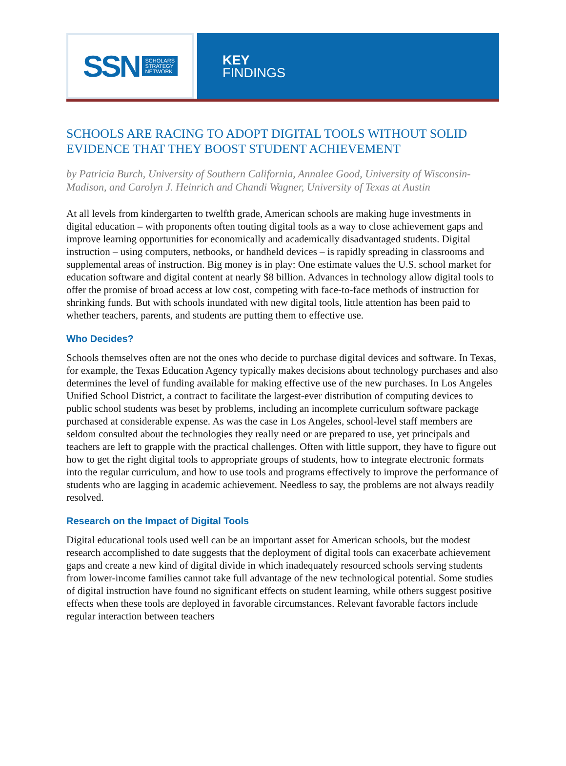SSN SCHOLARS
STRATEGY
NETWORK
KEY
FINDINGS
SCHOOLS ARE RACING TO ADOPT DIGITAL TOOLS WITHOUT SOLID EVIDENCE THAT THEY BOOST STUDENT ACHIEVEMENT
by Patricia Burch, University of Southern California, Annalee Good, University of Wisconsin-Madison, and Carolyn J. Heinrich and Chandi Wagner, University of Texas at Austin
At all levels from kindergarten to twelfth grade, American schools are making huge investments in digital education – with proponents often touting digital tools as a way to close achievement gaps and improve learning opportunities for economically and academically disadvantaged students. Digital instruction – using computers, netbooks, or handheld devices – is rapidly spreading in classrooms and supplemental areas of instruction. Big money is in play: One estimate values the U.S. school market for education software and digital content at nearly $8 billion. Advances in technology allow digital tools to offer the promise of broad access at low cost, competing with face-to-face methods of instruction for shrinking funds. But with schools inundated with new digital tools, little attention has been paid to whether teachers, parents, and students are putting them to effective use.
Who Decides?
Schools themselves often are not the ones who decide to purchase digital devices and software. In Texas, for example, the Texas Education Agency typically makes decisions about technology purchases and also determines the level of funding available for making effective use of the new purchases. In Los Angeles Unified School District, a contract to facilitate the largest-ever distribution of computing devices to public school students was beset by problems, including an incomplete curriculum software package purchased at considerable expense. As was the case in Los Angeles, school-level staff members are seldom consulted about the technologies they really need or are prepared to use, yet principals and teachers are left to grapple with the practical challenges. Often with little support, they have to figure out how to get the right digital tools to appropriate groups of students, how to integrate electronic formats into the regular curriculum, and how to use tools and programs effectively to improve the performance of students who are lagging in academic achievement. Needless to say, the problems are not always readily resolved.
Research on the Impact of Digital Tools
Digital educational tools used well can be an important asset for American schools, but the modest research accomplished to date suggests that the deployment of digital tools can exacerbate achievement gaps and create a new kind of digital divide in which inadequately resourced schools serving students from lower-income families cannot take full advantage of the new technological potential. Some studies of digital instruction have found no significant effects on student learning, while others suggest positive effects when these tools are deployed in favorable circumstances. Relevant favorable factors include regular interaction between teachers